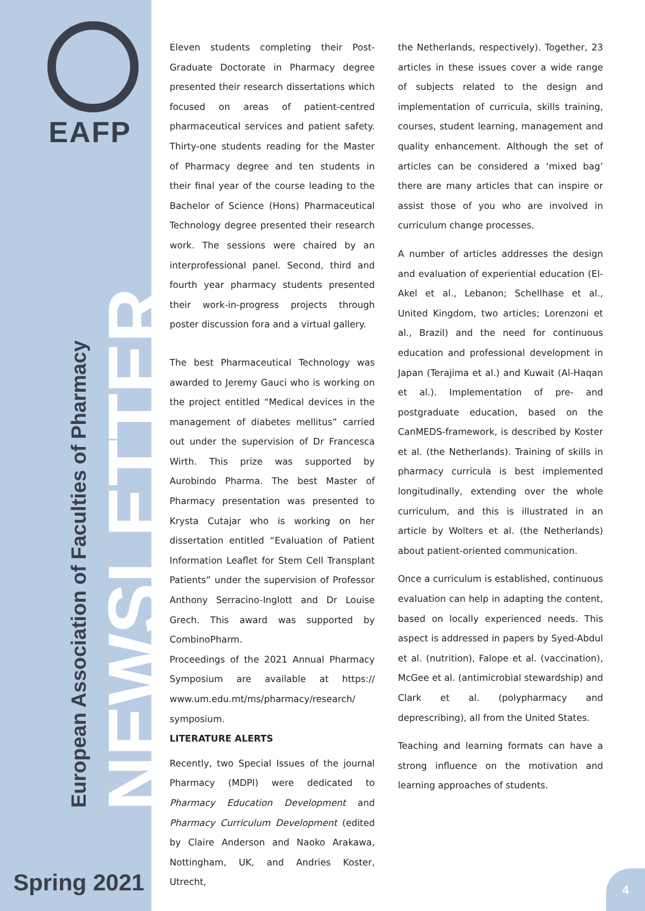EAFP
NEWSLETTER
European Association of Faculties of Pharmacy
Spring 2021
Eleven students completing their Post-Graduate Doctorate in Pharmacy degree presented their research dissertations which focused on areas of patient-centred pharmaceutical services and patient safety. Thirty-one students reading for the Master of Pharmacy degree and ten students in their final year of the course leading to the Bachelor of Science (Hons) Pharmaceutical Technology degree presented their research work. The sessions were chaired by an interprofessional panel. Second, third and fourth year pharmacy students presented their work-in-progress projects through poster discussion fora and a virtual gallery.
The best Pharmaceutical Technology was awarded to Jeremy Gauci who is working on the project entitled “Medical devices in the management of diabetes mellitus” carried out under the supervision of Dr Francesca Wirth. This prize was supported by Aurobindo Pharma. The best Master of Pharmacy presentation was presented to Krysta Cutajar who is working on her dissertation entitled “Evaluation of Patient Information Leaflet for Stem Cell Transplant Patients” under the supervision of Professor Anthony Serracino-Inglott and Dr Louise Grech. This award was supported by CombinoPharm.
Proceedings of the 2021 Annual Pharmacy Symposium are available at https:// www.um.edu.mt/ms/pharmacy/research/ symposium.
LITERATURE ALERTS
Recently, two Special Issues of the journal Pharmacy (MDPI) were dedicated to Pharmacy Education Development and Pharmacy Curriculum Development (edited by Claire Anderson and Naoko Arakawa, Nottingham, UK, and Andries Koster, Utrecht,
the Netherlands, respectively). Together, 23 articles in these issues cover a wide range of subjects related to the design and implementation of curricula, skills training, courses, student learning, management and quality enhancement. Although the set of articles can be considered a ‘mixed bag’ there are many articles that can inspire or assist those of you who are involved in curriculum change processes.
A number of articles addresses the design and evaluation of experiential education (El-Akel et al., Lebanon; Schellhase et al., United Kingdom, two articles; Lorenzoni et al., Brazil) and the need for continuous education and professional development in Japan (Terajima et al.) and Kuwait (Al-Haqan et al.). Implementation of pre- and postgraduate education, based on the CanMEDS-framework, is described by Koster et al. (the Netherlands). Training of skills in pharmacy curricula is best implemented longitudinally, extending over the whole curriculum, and this is illustrated in an article by Wolters et al. (the Netherlands) about patient-oriented communication.
Once a curriculum is established, continuous evaluation can help in adapting the content, based on locally experienced needs. This aspect is addressed in papers by Syed-Abdul et al. (nutrition), Falope et al. (vaccination), McGee et al. (antimicrobial stewardship) and Clark et al. (polypharmacy and deprescribing), all from the United States.
Teaching and learning formats can have a strong influence on the motivation and learning approaches of students.
4